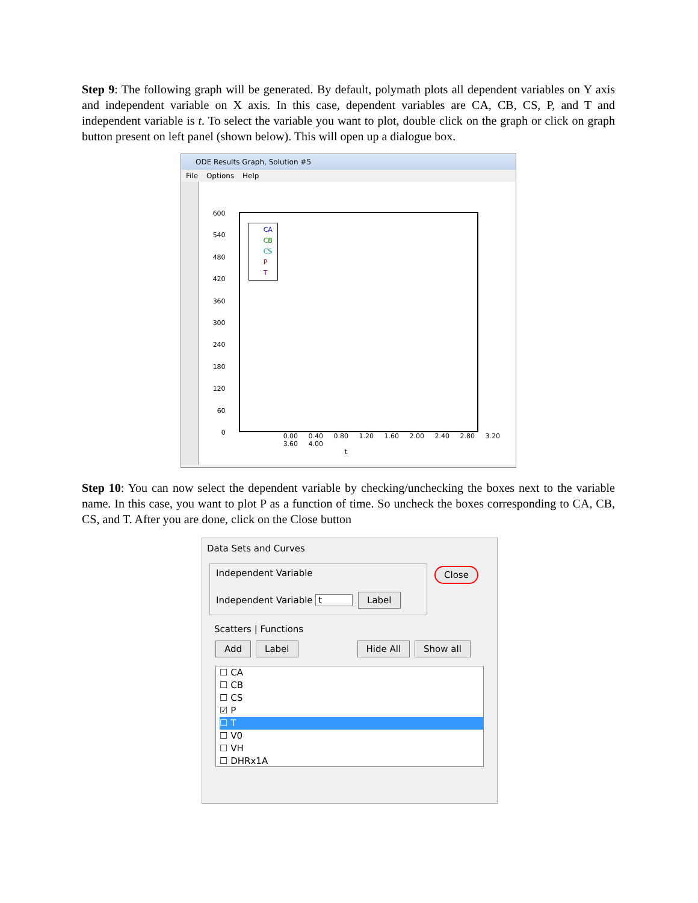Step 9: The following graph will be generated. By default, polymath plots all dependent variables on Y axis and independent variable on X axis. In this case, dependent variables are CA, CB, CS, P, and T and independent variable is t. To select the variable you want to plot, double click on the graph or click on graph button present on left panel (shown below). This will open up a dialogue box.
ODE Results Graph, Solution #5
File Options Help
600
540
480
420
360
300
240
180
120
60
0
CA
CB
CS
P
T
0.00 0.40 0.80 1.20 1.60 2.00 2.40 2.80 3.20 3.60 4.00
t
Step 10: You can now select the dependent variable by checking/unchecking the boxes next to the variable name. In this case, you want to plot P as a function of time. So uncheck the boxes corresponding to CA, CB, CS, and T. After you are done, click on the Close button
Data Sets and Curves
Independent Variable
Independent Variable t Label
Close
Scatters | Functions
Add Label Hide All Show all
☐ CA
☐ CB
☐ CS
☑ P
☐ T
☐ V0
☐ VH
☐ DHRx1A